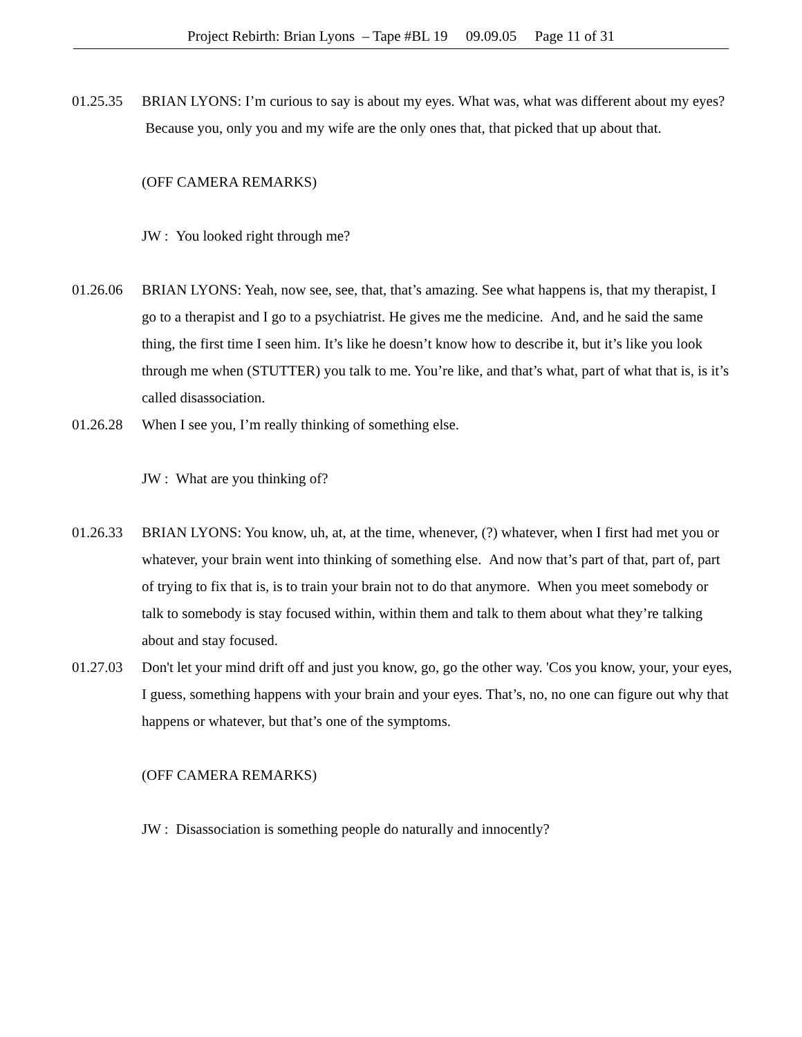Project Rebirth: Brian Lyons – Tape #BL 19 09.09.05 Page 11 of 31
01.25.35 BRIAN LYONS: I’m curious to say is about my eyes. What was, what was different about my eyes? Because you, only you and my wife are the only ones that, that picked that up about that.
(OFF CAMERA REMARKS)
JW : You looked right through me?
01.26.06 BRIAN LYONS: Yeah, now see, see, that, that’s amazing. See what happens is, that my therapist, I go to a therapist and I go to a psychiatrist. He gives me the medicine. And, and he said the same thing, the first time I seen him. It’s like he doesn’t know how to describe it, but it’s like you look through me when (STUTTER) you talk to me. You’re like, and that’s what, part of what that is, is it’s called disassociation.
01.26.28 When I see you, I’m really thinking of something else.
JW : What are you thinking of?
01.26.33 BRIAN LYONS: You know, uh, at, at the time, whenever, (?) whatever, when I first had met you or whatever, your brain went into thinking of something else. And now that’s part of that, part of, part of trying to fix that is, is to train your brain not to do that anymore. When you meet somebody or talk to somebody is stay focused within, within them and talk to them about what they’re talking about and stay focused.
01.27.03 Don't let your mind drift off and just you know, go, go the other way. 'Cos you know, your, your eyes, I guess, something happens with your brain and your eyes. That’s, no, no one can figure out why that happens or whatever, but that’s one of the symptoms.
(OFF CAMERA REMARKS)
JW : Disassociation is something people do naturally and innocently?